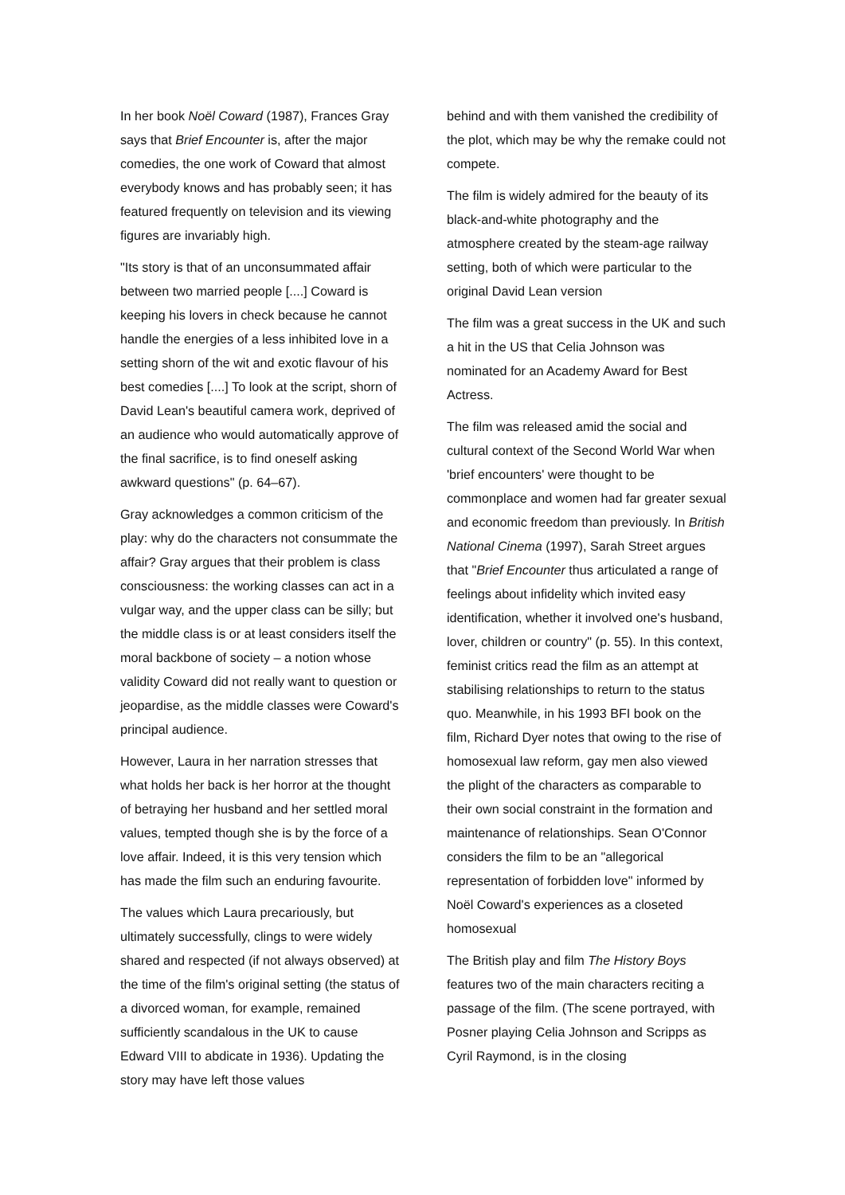In her book Noël Coward (1987), Frances Gray says that Brief Encounter is, after the major comedies, the one work of Coward that almost everybody knows and has probably seen; it has featured frequently on television and its viewing figures are invariably high.
"Its story is that of an unconsummated affair between two married people [....] Coward is keeping his lovers in check because he cannot handle the energies of a less inhibited love in a setting shorn of the wit and exotic flavour of his best comedies [....] To look at the script, shorn of David Lean's beautiful camera work, deprived of an audience who would automatically approve of the final sacrifice, is to find oneself asking awkward questions" (p. 64–67).
Gray acknowledges a common criticism of the play: why do the characters not consummate the affair? Gray argues that their problem is class consciousness: the working classes can act in a vulgar way, and the upper class can be silly; but the middle class is or at least considers itself the moral backbone of society – a notion whose validity Coward did not really want to question or jeopardise, as the middle classes were Coward's principal audience.
However, Laura in her narration stresses that what holds her back is her horror at the thought of betraying her husband and her settled moral values, tempted though she is by the force of a love affair. Indeed, it is this very tension which has made the film such an enduring favourite.
The values which Laura precariously, but ultimately successfully, clings to were widely shared and respected (if not always observed) at the time of the film's original setting (the status of a divorced woman, for example, remained sufficiently scandalous in the UK to cause Edward VIII to abdicate in 1936). Updating the story may have left those values
behind and with them vanished the credibility of the plot, which may be why the remake could not compete.
The film is widely admired for the beauty of its black-and-white photography and the atmosphere created by the steam-age railway setting, both of which were particular to the original David Lean version
The film was a great success in the UK and such a hit in the US that Celia Johnson was nominated for an Academy Award for Best Actress.
The film was released amid the social and cultural context of the Second World War when 'brief encounters' were thought to be commonplace and women had far greater sexual and economic freedom than previously. In British National Cinema (1997), Sarah Street argues that "Brief Encounter thus articulated a range of feelings about infidelity which invited easy identification, whether it involved one's husband, lover, children or country" (p. 55). In this context, feminist critics read the film as an attempt at stabilising relationships to return to the status quo. Meanwhile, in his 1993 BFI book on the film, Richard Dyer notes that owing to the rise of homosexual law reform, gay men also viewed the plight of the characters as comparable to their own social constraint in the formation and maintenance of relationships. Sean O'Connor considers the film to be an "allegorical representation of forbidden love" informed by Noël Coward's experiences as a closeted homosexual
The British play and film The History Boys features two of the main characters reciting a passage of the film. (The scene portrayed, with Posner playing Celia Johnson and Scripps as Cyril Raymond, is in the closing